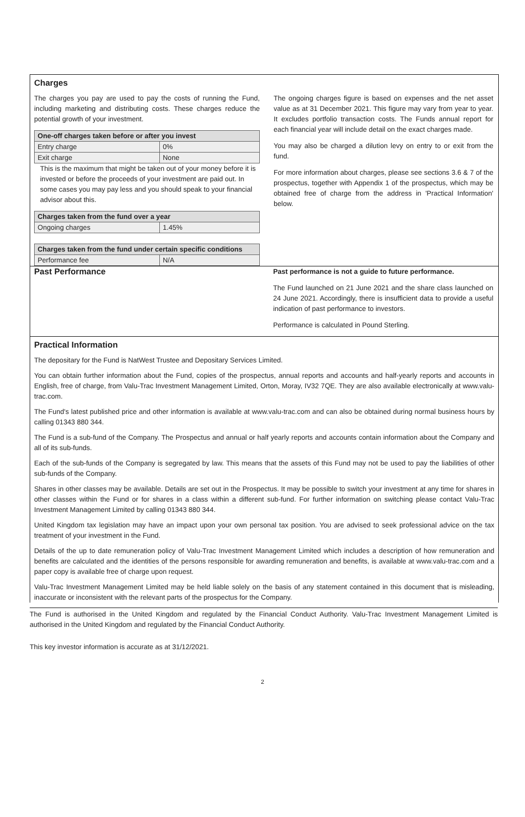Charges
The charges you pay are used to pay the costs of running the Fund, including marketing and distributing costs. These charges reduce the potential growth of your investment.
| One-off charges taken before or after you invest | |
| --- | --- |
| Entry charge | 0% |
| Exit charge | None |
This is the maximum that might be taken out of your money before it is invested or before the proceeds of your investment are paid out. In some cases you may pay less and you should speak to your financial advisor about this.
| Charges taken from the fund over a year | |
| --- | --- |
| Ongoing charges | 1.45% |
| Charges taken from the fund under certain specific conditions | |
| --- | --- |
| Performance fee | N/A |
The ongoing charges figure is based on expenses and the net asset value as at 31 December 2021. This figure may vary from year to year. It excludes portfolio transaction costs. The Funds annual report for each financial year will include detail on the exact charges made.
You may also be charged a dilution levy on entry to or exit from the fund.
For more information about charges, please see sections 3.6 & 7 of the prospectus, together with Appendix 1 of the prospectus, which may be obtained free of charge from the address in 'Practical Information' below.
Past Performance
Past performance is not a guide to future performance.
The Fund launched on 21 June 2021 and the share class launched on 24 June 2021. Accordingly, there is insufficient data to provide a useful indication of past performance to investors.
Performance is calculated in Pound Sterling.
Practical Information
The depositary for the Fund is NatWest Trustee and Depositary Services Limited.
You can obtain further information about the Fund, copies of the prospectus, annual reports and accounts and half-yearly reports and accounts in English, free of charge, from Valu-Trac Investment Management Limited, Orton, Moray, IV32 7QE. They are also available electronically at www.valu-trac.com.
The Fund's latest published price and other information is available at www.valu-trac.com and can also be obtained during normal business hours by calling 01343 880 344.
The Fund is a sub-fund of the Company. The Prospectus and annual or half yearly reports and accounts contain information about the Company and all of its sub-funds.
Each of the sub-funds of the Company is segregated by law. This means that the assets of this Fund may not be used to pay the liabilities of other sub-funds of the Company.
Shares in other classes may be available. Details are set out in the Prospectus. It may be possible to switch your investment at any time for shares in other classes within the Fund or for shares in a class within a different sub-fund. For further information on switching please contact Valu-Trac Investment Management Limited by calling 01343 880 344.
United Kingdom tax legislation may have an impact upon your own personal tax position. You are advised to seek professional advice on the tax treatment of your investment in the Fund.
Details of the up to date remuneration policy of Valu-Trac Investment Management Limited which includes a description of how remuneration and benefits are calculated and the identities of the persons responsible for awarding remuneration and benefits, is available at www.valu-trac.com and a paper copy is available free of charge upon request.
Valu-Trac Investment Management Limited may be held liable solely on the basis of any statement contained in this document that is misleading, inaccurate or inconsistent with the relevant parts of the prospectus for the Company.
The Fund is authorised in the United Kingdom and regulated by the Financial Conduct Authority. Valu-Trac Investment Management Limited is authorised in the United Kingdom and regulated by the Financial Conduct Authority.
This key investor information is accurate as at 31/12/2021.
2